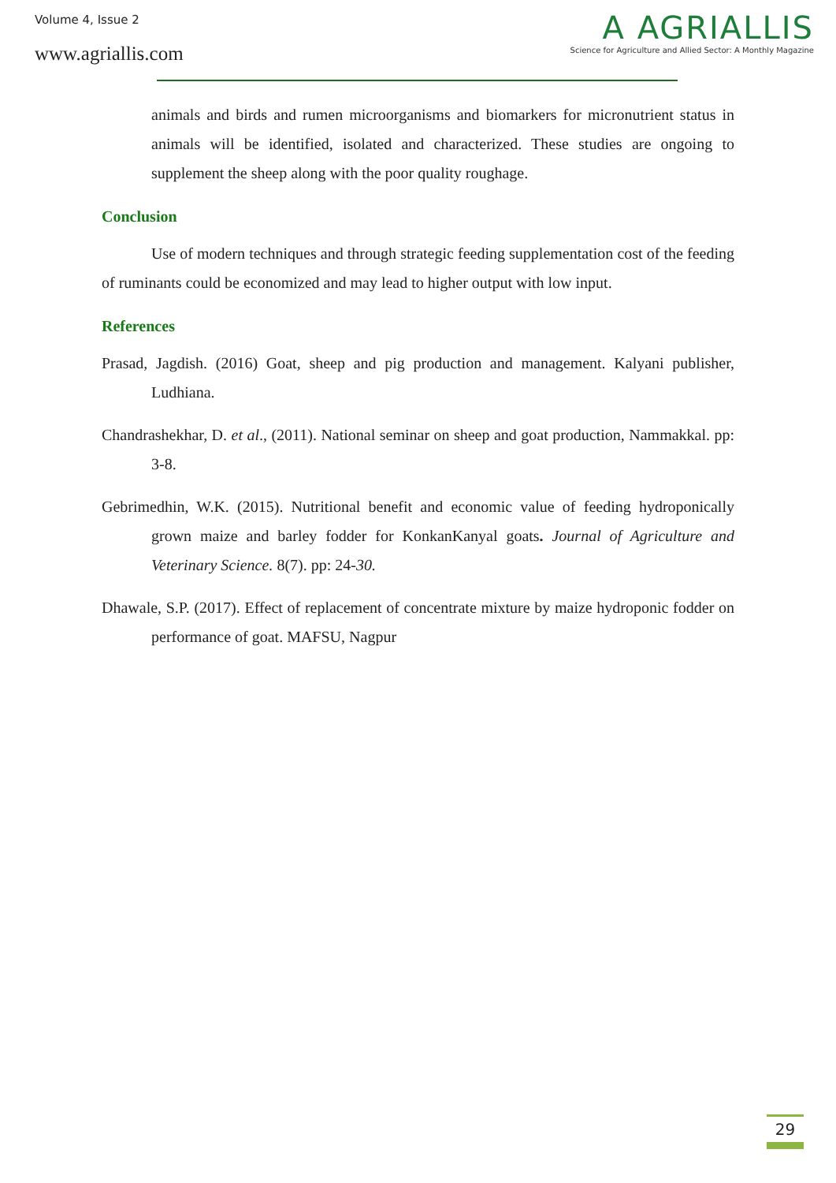Volume 4, Issue 2
www.agriallis.com
A AGRIALLIS
Science for Agriculture and Allied Sector: A Monthly Magazine
animals and birds and rumen microorganisms and biomarkers for micronutrient status in animals will be identified, isolated and characterized. These studies are ongoing to supplement the sheep along with the poor quality roughage.
Conclusion
Use of modern techniques and through strategic feeding supplementation cost of the feeding of ruminants could be economized and may lead to higher output with low input.
References
Prasad, Jagdish. (2016) Goat, sheep and pig production and management. Kalyani publisher, Ludhiana.
Chandrashekhar, D. et al., (2011). National seminar on sheep and goat production, Nammakkal. pp: 3-8.
Gebrimedhin, W.K. (2015). Nutritional benefit and economic value of feeding hydroponically grown maize and barley fodder for KonkanKanyal goats. Journal of Agriculture and Veterinary Science. 8(7). pp: 24-30.
Dhawale, S.P. (2017). Effect of replacement of concentrate mixture by maize hydroponic fodder on performance of goat. MAFSU, Nagpur
29